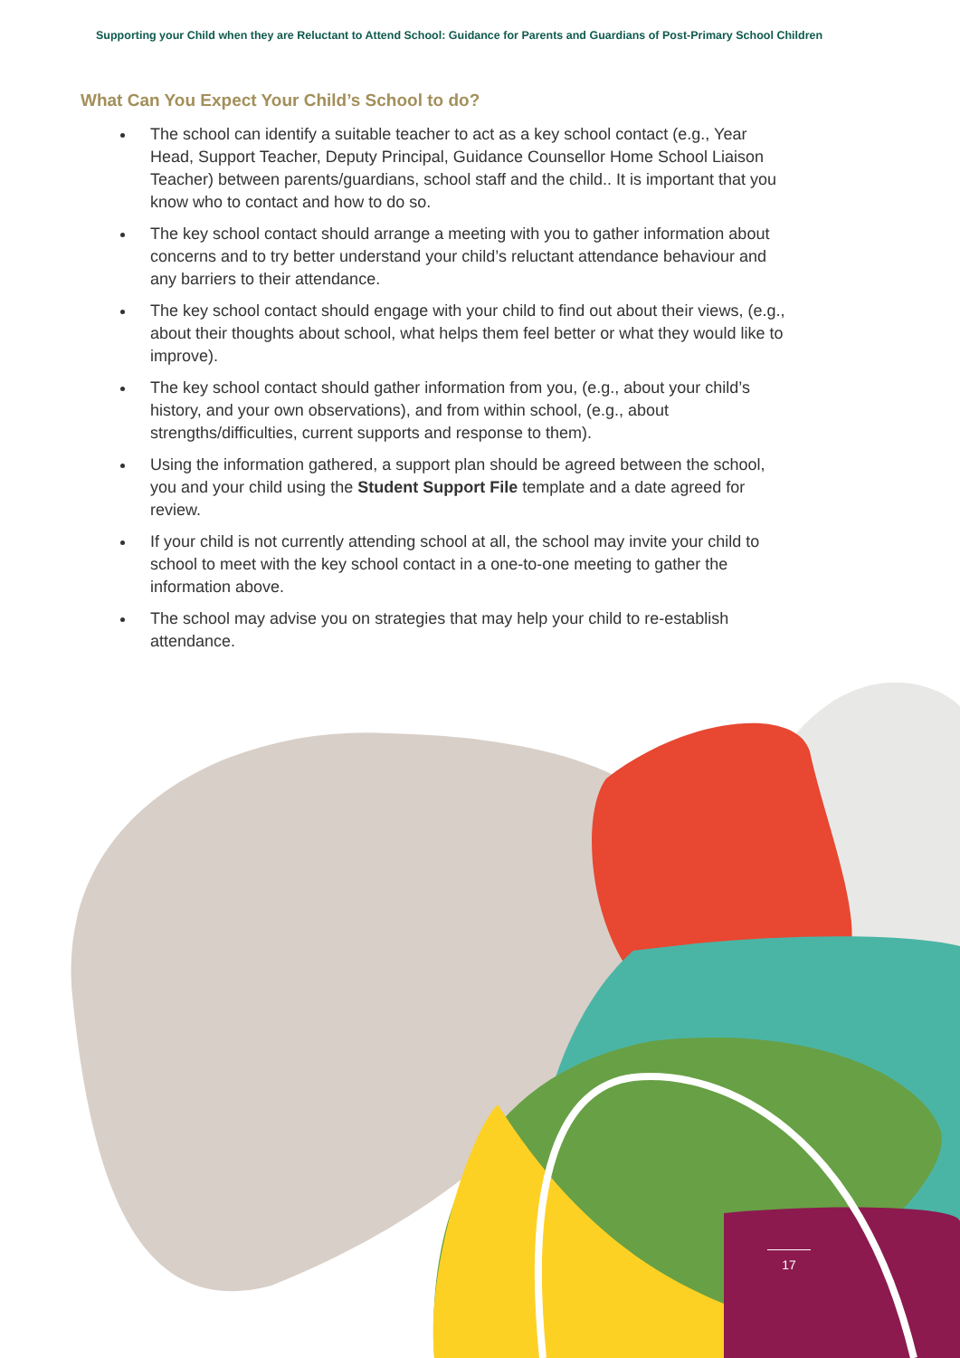Supporting your Child when they are Reluctant to Attend School: Guidance for Parents and Guardians of Post-Primary School Children
What Can You Expect Your Child’s School to do?
The school can identify a suitable teacher to act as a key school contact (e.g., Year Head, Support Teacher, Deputy Principal, Guidance Counsellor Home School Liaison Teacher) between parents/guardians, school staff and the child.. It is important that you know who to contact and how to do so.
The key school contact should arrange a meeting with you to gather information about concerns and to try better understand your child’s reluctant attendance behaviour and any barriers to their attendance.
The key school contact should engage with your child to find out about their views, (e.g., about their thoughts about school, what helps them feel better or what they would like to improve).
The key school contact should gather information from you, (e.g., about your child’s history, and your own observations), and from within school, (e.g., about strengths/difficulties, current supports and response to them).
Using the information gathered, a support plan should be agreed between the school, you and your child using the Student Support File template and a date agreed for review.
If your child is not currently attending school at all, the school may invite your child to school to meet with the key school contact in a one-to-one meeting to gather the information above.
The school may advise you on strategies that may help your child to re-establish attendance.
17